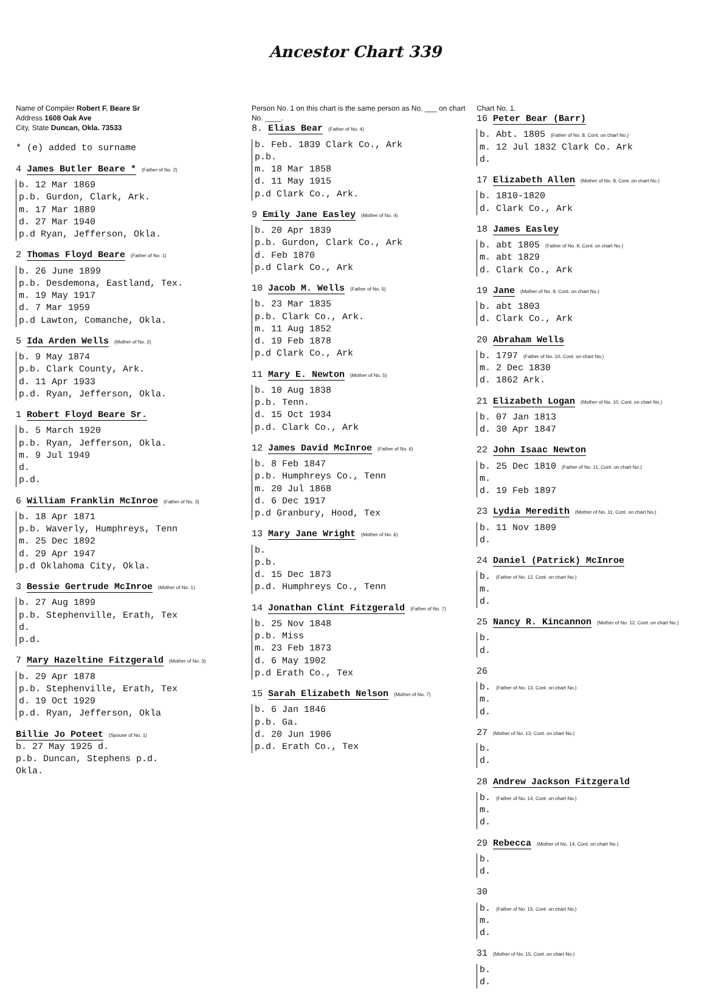Ancestor Chart 339
Name of Compiler Robert F. Beare Sr
Address 1608 Oak Ave
City, State Duncan, Okla. 73533
* (e) added to surname
4 James Butler Beare * (Father of No. 2)
b. 12 Mar 1869
p.b. Gurdon, Clark, Ark.
m. 17 Mar 1889
d. 27 Mar 1940
p.d Ryan, Jefferson, Okla.
2 Thomas Floyd Beare (Father of No. 1)
b. 26 June 1899
p.b. Desdemona, Eastland, Tex.
m. 19 May 1917
d. 7 Mar 1959
p.d Lawton, Comanche, Okla.
5 Ida Arden Wells (Mother of No. 2)
b. 9 May 1874
p.b. Clark County, Ark.
d. 11 Apr 1933
p.d. Ryan, Jefferson, Okla.
1 Robert Floyd Beare Sr.
b. 5 March 1920
p.b. Ryan, Jefferson, Okla.
m. 9 Jul 1949
d.
p.d.
6 William Franklin McInroe (Father of No. 3)
b. 18 Apr 1871
p.b. Waverly, Humphreys, Tenn
m. 25 Dec 1892
d. 29 Apr 1947
p.d Oklahoma City, Okla.
3 Bessie Gertrude McInroe (Mother of No. 1)
b. 27 Aug 1899
p.b. Stephenville, Erath, Tex
d.
p.d.
7 Mary Hazeltine Fitzgerald (Mother of No. 3)
b. 29 Apr 1878
p.b. Stephenville, Erath, Tex
d. 19 Oct 1929
p.d. Ryan, Jefferson, Okla
Billie Jo Poteet (Spouse of No. 1)
b. 27 May 1925 d.
p.b. Duncan, Stephens p.d.
Okla.
Person No. 1 on this chart is the same person as No. ___ on chart No. ____.
8. Elias Bear (Father of No. 4)
b. Feb. 1839 Clark Co., Ark
p.b.
m. 18 Mar 1858
d. 11 May 1915
p.d Clark Co., Ark.
9 Emily Jane Easley (Mother of No. 4)
b. 20 Apr 1839
p.b. Gurdon, Clark Co., Ark
d. Feb 1870
p.d Clark Co., Ark
10 Jacob M. Wells (Father of No. 5)
b. 23 Mar 1835
p.b. Clark Co., Ark.
m. 11 Aug 1852
d. 19 Feb 1878
p.d Clark Co., Ark
11 Mary E. Newton (Mother of No. 5)
b. 10 Aug 1838
p.b. Tenn.
d. 15 Oct 1934
p.d. Clark Co., Ark
12 James David McInroe (Father of No. 6)
b. 8 Feb 1847
p.b. Humphreys Co., Tenn
m. 20 Jul 1868
d. 6 Dec 1917
p.d Granbury, Hood, Tex
13 Mary Jane Wright (Mother of No. 6)
b.
p.b.
d. 15 Dec 1873
p.d. Humphreys Co., Tenn
14 Jonathan Clint Fitzgerald (Father of No. 7)
b. 25 Nov 1848
p.b. Miss
m. 23 Feb 1873
d. 6 May 1902
p.d Erath Co., Tex
15 Sarah Elizabeth Nelson (Mother of No. 7)
b. 6 Jan 1846
p.b. Ga.
d. 20 Jun 1906
p.d. Erath Co., Tex
Chart No. 1.
16 Peter Bear (Barr)
b. Abt. 1805 (Father of No. 8, Cont. on chart No.)
m. 12 Jul 1832 Clark Co. Ark
d.
17 Elizabeth Allen (Mother of No. 8, Cont. on chart No.)
b. 1810-1820
d. Clark Co., Ark
18 James Easley
b. abt 1805 (Father of No. 9, Cont. on chart No.)
m. abt 1829
d. Clark Co., Ark
19 Jane (Mother of No. 9, Cont. on chart No.)
b. abt 1803
d. Clark Co., Ark
20 Abraham Wells
b. 1797 (Father of No. 10, Cont. on chart No.)
m. 2 Dec 1830
d. 1862 Ark.
21 Elizabeth Logan (Mother of No. 10, Cont. on chart No.)
b. 07 Jan 1813
d. 30 Apr 1847
22 John Isaac Newton
b. 25 Dec 1810 (Father of No. 11, Cont. on chart No.)
m.
d. 19 Feb 1897
23 Lydia Meredith (Mother of No. 11, Cont. on chart No.)
b. 11 Nov 1809
d.
24 Daniel (Patrick) McInroe
b. (Father of No. 12, Cont. on chart No.)
m.
d.
25 Nancy R. Kincannon (Mother of No. 12, Cont. on chart No.)
b.
d.
26
b. (Father of No. 13, Cont. on chart No.)
m.
d.
27 (Mother of No. 13, Cont. on chart No.)
b.
d.
28 Andrew Jackson Fitzgerald
b. (Father of No. 14, Cont. on chart No.)
m.
d.
29 Rebecca (Mother of No. 14, Cont. on chart No.)
b.
d.
30
b. (Father of No. 15, Cont. on chart No.)
m.
d.
31 (Mother of No. 15, Cont. on chart No.)
b.
d.